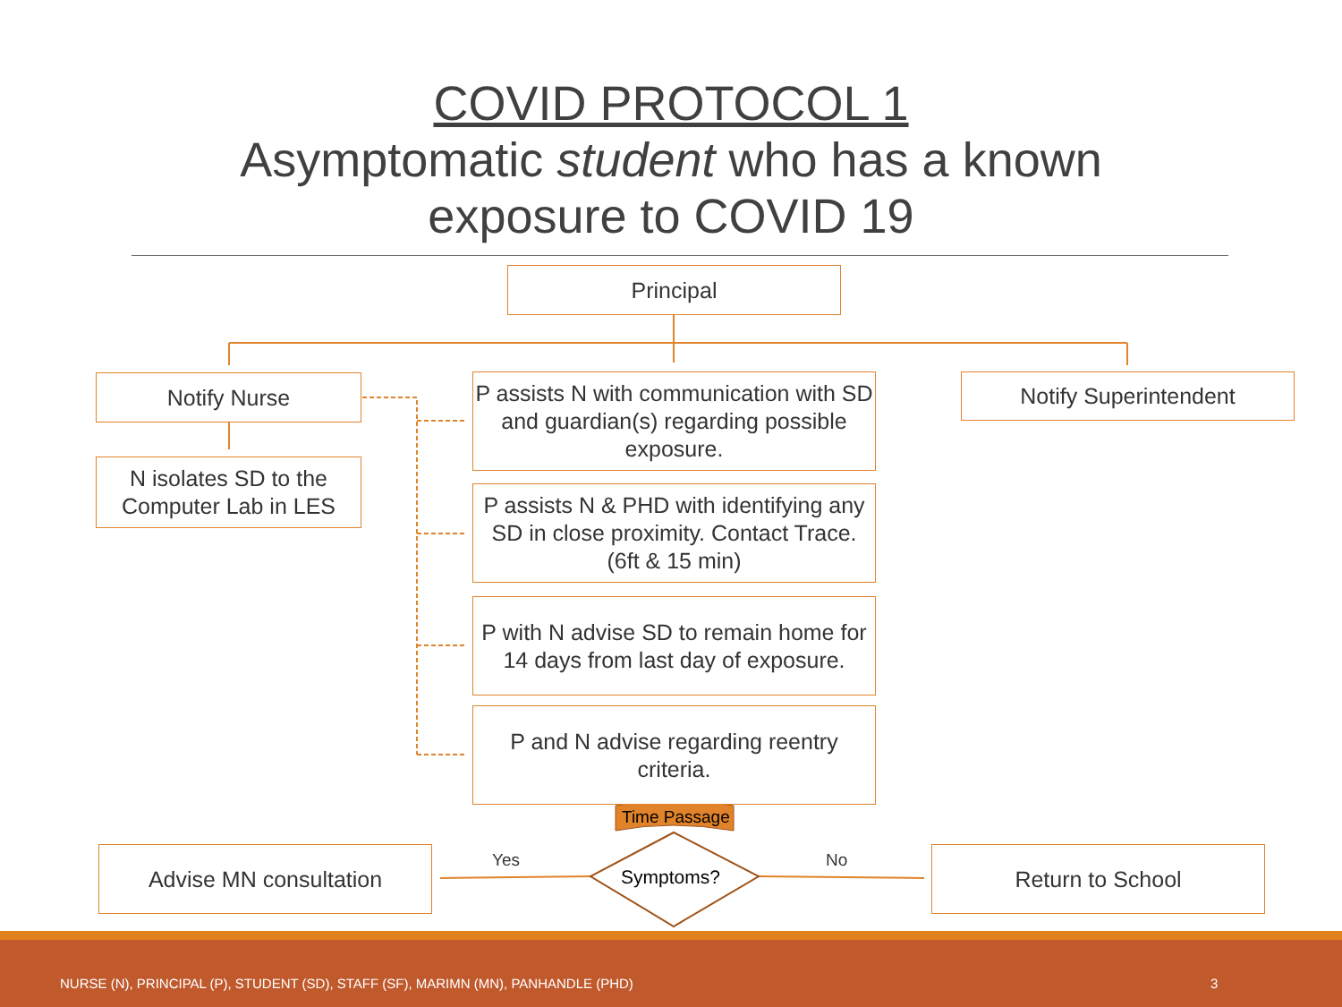COVID PROTOCOL 1
Asymptomatic student who has a known
exposure to COVID 19
Principal
Notify Nurse
N isolates SD to the Computer Lab in LES
P assists N with communication with SD and guardian(s) regarding possible exposure.
Notify Superintendent
P assists N & PHD with identifying any SD in close proximity. Contact Trace. (6ft & 15 min)
P with N advise SD to remain home for 14 days from last day of exposure.
P and N advise regarding reentry criteria.
Time Passage
Advise MN consultation Yes
Symptoms?
No Return to School
NURSE (N), PRINCIPAL (P), STUDENT (SD), STAFF (SF), MARIMN (MN), PANHANDLE (PHD) 3